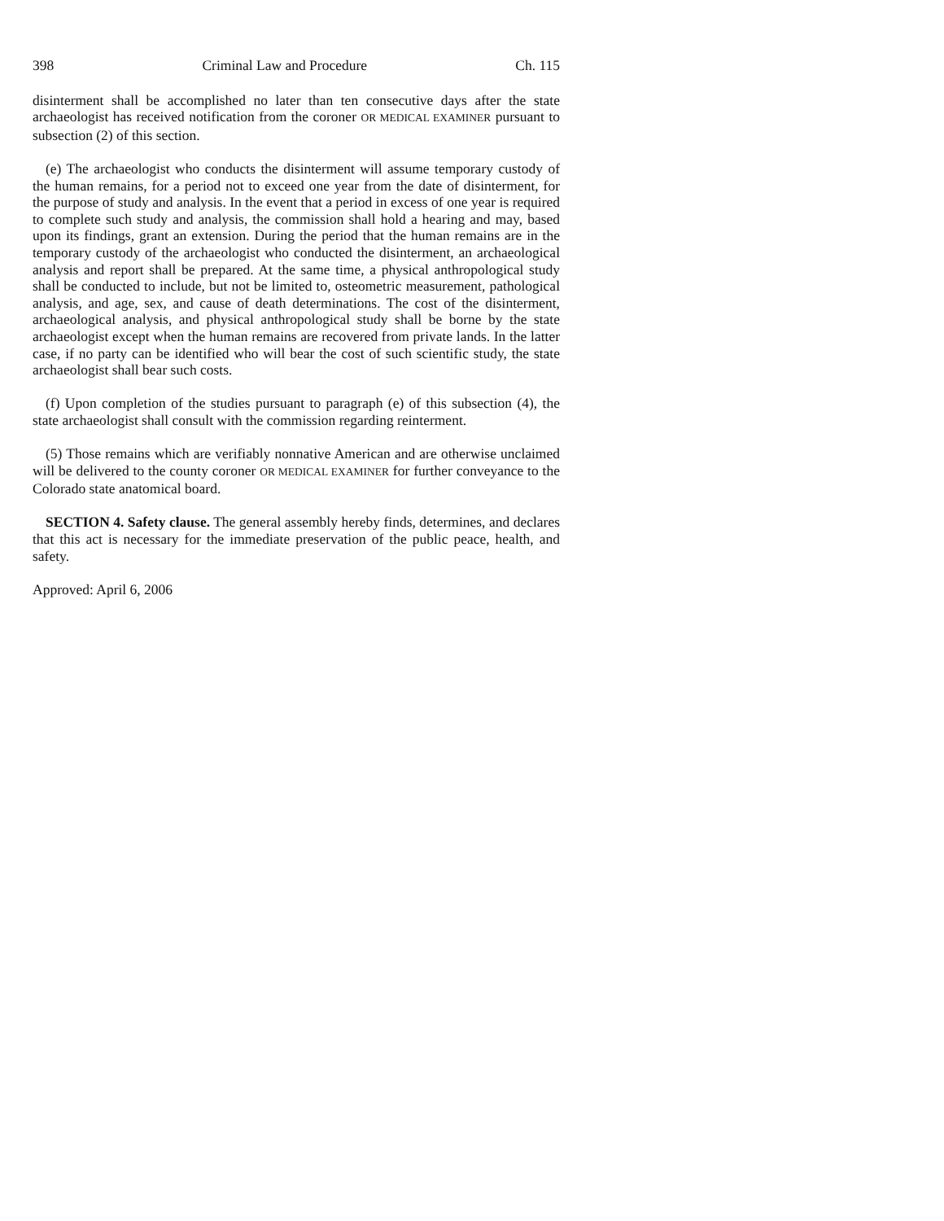398 Criminal Law and Procedure Ch. 115
disinterment shall be accomplished no later than ten consecutive days after the state archaeologist has received notification from the coroner OR MEDICAL EXAMINER pursuant to subsection (2) of this section.
(e) The archaeologist who conducts the disinterment will assume temporary custody of the human remains, for a period not to exceed one year from the date of disinterment, for the purpose of study and analysis. In the event that a period in excess of one year is required to complete such study and analysis, the commission shall hold a hearing and may, based upon its findings, grant an extension. During the period that the human remains are in the temporary custody of the archaeologist who conducted the disinterment, an archaeological analysis and report shall be prepared. At the same time, a physical anthropological study shall be conducted to include, but not be limited to, osteometric measurement, pathological analysis, and age, sex, and cause of death determinations. The cost of the disinterment, archaeological analysis, and physical anthropological study shall be borne by the state archaeologist except when the human remains are recovered from private lands. In the latter case, if no party can be identified who will bear the cost of such scientific study, the state archaeologist shall bear such costs.
(f) Upon completion of the studies pursuant to paragraph (e) of this subsection (4), the state archaeologist shall consult with the commission regarding reinterment.
(5) Those remains which are verifiably nonnative American and are otherwise unclaimed will be delivered to the county coroner OR MEDICAL EXAMINER for further conveyance to the Colorado state anatomical board.
SECTION 4. Safety clause. The general assembly hereby finds, determines, and declares that this act is necessary for the immediate preservation of the public peace, health, and safety.
Approved: April 6, 2006